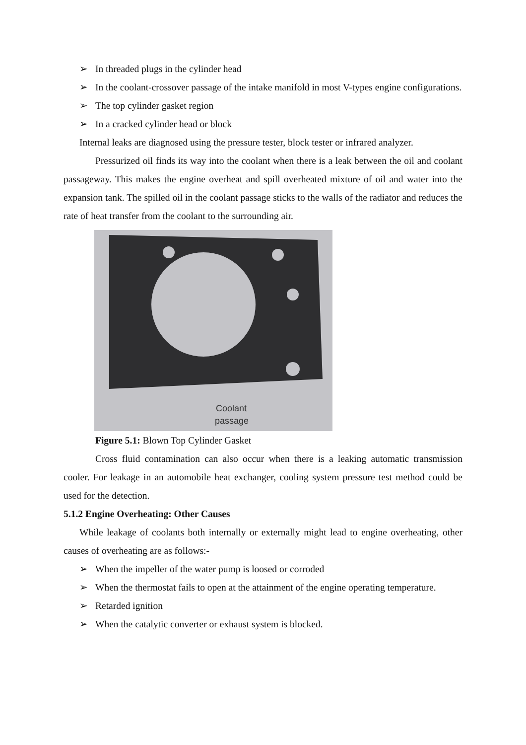➢ In threaded plugs in the cylinder head
➢ In the coolant-crossover passage of the intake manifold in most V-types engine configurations.
➢ The top cylinder gasket region
➢ In a cracked cylinder head or block
Internal leaks are diagnosed using the pressure tester, block tester or infrared analyzer.
Pressurized oil finds its way into the coolant when there is a leak between the oil and coolant passageway. This makes the engine overheat and spill overheated mixture of oil and water into the expansion tank. The spilled oil in the coolant passage sticks to the walls of the radiator and reduces the rate of heat transfer from the coolant to the surrounding air.
Coolant
passage
Figure 5.1: Blown Top Cylinder Gasket
Cross fluid contamination can also occur when there is a leaking automatic transmission cooler. For leakage in an automobile heat exchanger, cooling system pressure test method could be used for the detection.
5.1.2 Engine Overheating: Other Causes
While leakage of coolants both internally or externally might lead to engine overheating, other causes of overheating are as follows:-
➢ When the impeller of the water pump is loosed or corroded
➢ When the thermostat fails to open at the attainment of the engine operating temperature.
➢ Retarded ignition
➢ When the catalytic converter or exhaust system is blocked.